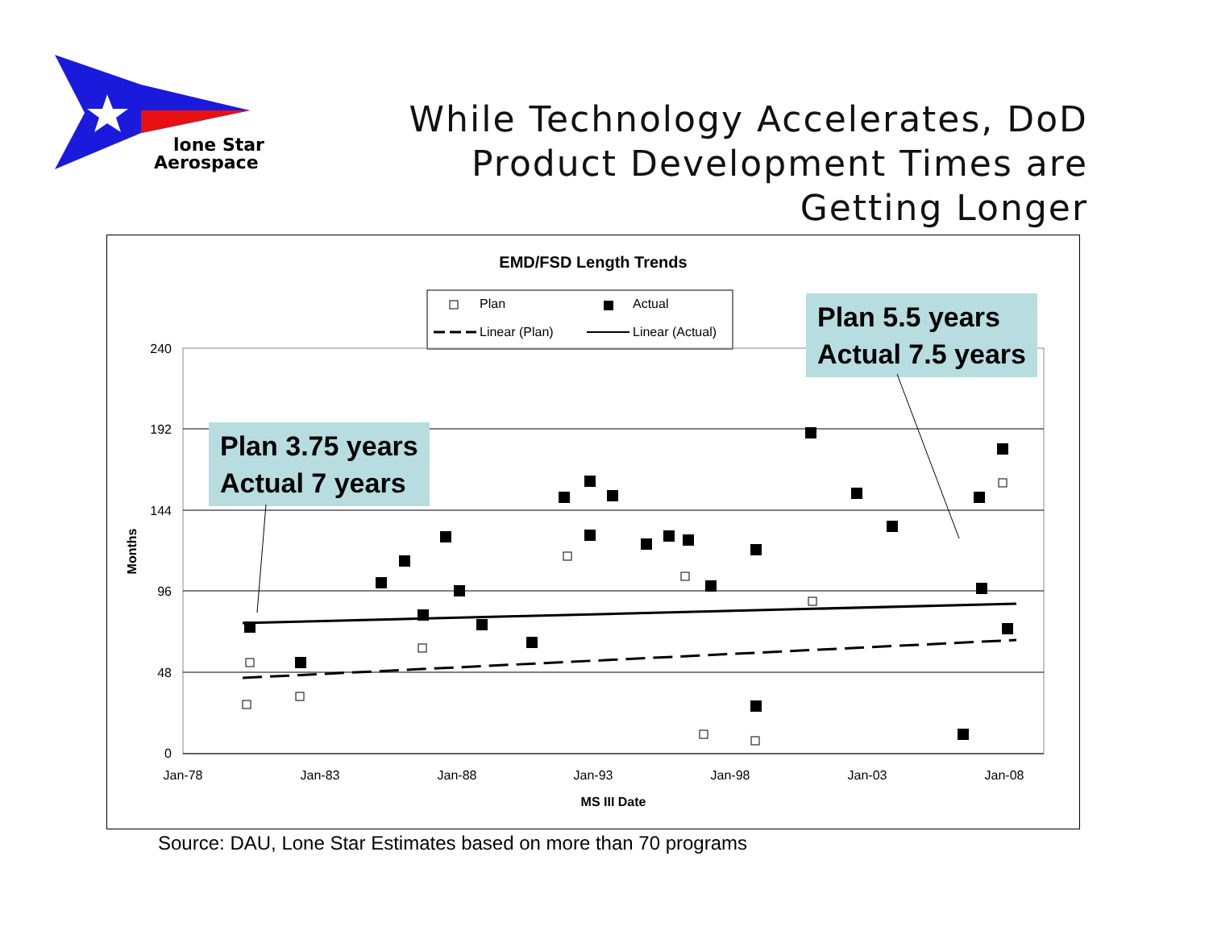lone Star
Aerospace
While Technology Accelerates, DoD
Product Development Times are
Getting Longer
EMD/FSD Length Trends
Plan
Actual
Linear (Plan)
Linear (Actual)
240
192
144
96
48
0
Jan-78
Jan-83
Jan-88
Jan-93
Jan-98
Jan-03
Jan-08
MS III Date
Months
Plan 3.75 years
Actual 7 years
Plan 5.5 years
Actual 7.5 years
Source: DAU, Lone Star Estimates based on more than 70 programs